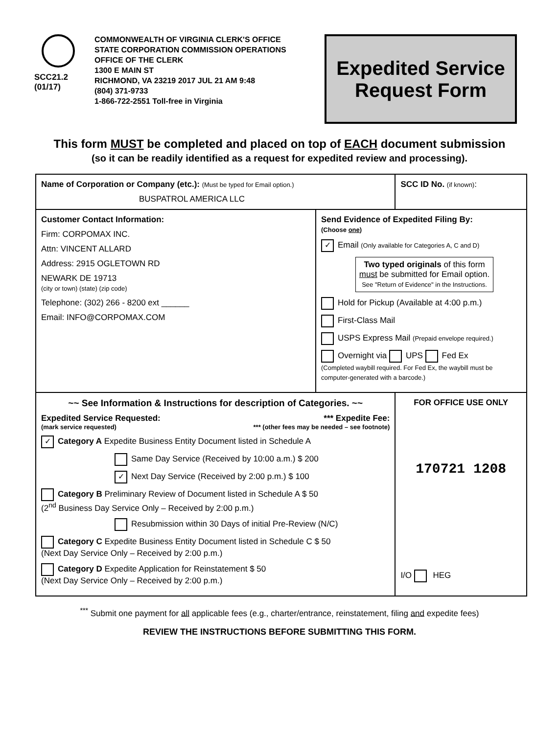SCC21.2
(01/17)
COMMONWEALTH OF VIRGINIA CLERK'S OFFICE
STATE CORPORATION COMMISSION OPERATIONS
OFFICE OF THE CLERK
1300 E MAIN ST
RICHMOND, VA 23219 2017 JUL 21 AM 9:48
(804) 371-9733
1-866-722-2551 Toll-free in Virginia
Expedited Service
Request Form
This form MUST be completed and placed on top of EACH document submission
(so it can be readily identified as a request for expedited review and processing).
| Name of Corporation or Company (etc.): (Must be typed for Email option.) BUSPATROL AMERICA LLC | | SCC ID No. (if known) : |
| Customer Contact Information: Firm: CORPOMAX INC. Attn: VINCENT ALLARD Address: 2915 OGLETOWN RD NEWARK DE 19713 (city or town) (state) (zip code) Telephone: (302) 266 - 8200 ext ______ Email: INFO@CORPOMAX.COM | Send Evidence of Expedited Filing By: (Choose one ) ✓ Email (Only available for Categories A, C and D) Two typed originals of this form must be submitted for Email option. See "Return of Evidence" in the Instructions. Hold for Pickup (Available at 4:00 p.m.) First-Class Mail USPS Express Mail (Prepaid envelope required.) Overnight via UPS Fed Ex (Completed waybill required. For Fed Ex, the waybill must be computer-generated with a barcode.) | |
| ~~ See Information & Instructions for description of Categories. ~~ Expedited Service Requested: *** Expedite Fee: (mark service requested) *** (other fees may be needed – see footnote) ✓ Category A Expedite Business Entity Document listed in Schedule A Same Day Service (Received by 10:00 a.m.) $ 200 ✓ Next Day Service (Received by 2:00 p.m.) $ 100 Category B Preliminary Review of Document listed in Schedule A $ 50 (2<sup>nd</sup> Business Day Service Only – Received by 2:00 p.m.) Resubmission within 30 Days of initial Pre-Review (N/C) Category C Expedite Business Entity Document listed in Schedule C $ 50 (Next Day Service Only – Received by 2:00 p.m.) Category D Expedite Application for Reinstatement $ 50 (Next Day Service Only – Received by 2:00 p.m.) | | FOR OFFICE USE ONLY 170721 1208 I/O HEG |
<sup>***</sup> Submit one payment for all applicable fees (e.g., charter/entrance, reinstatement, filing and expedite fees)
REVIEW THE INSTRUCTIONS BEFORE SUBMITTING THIS FORM.